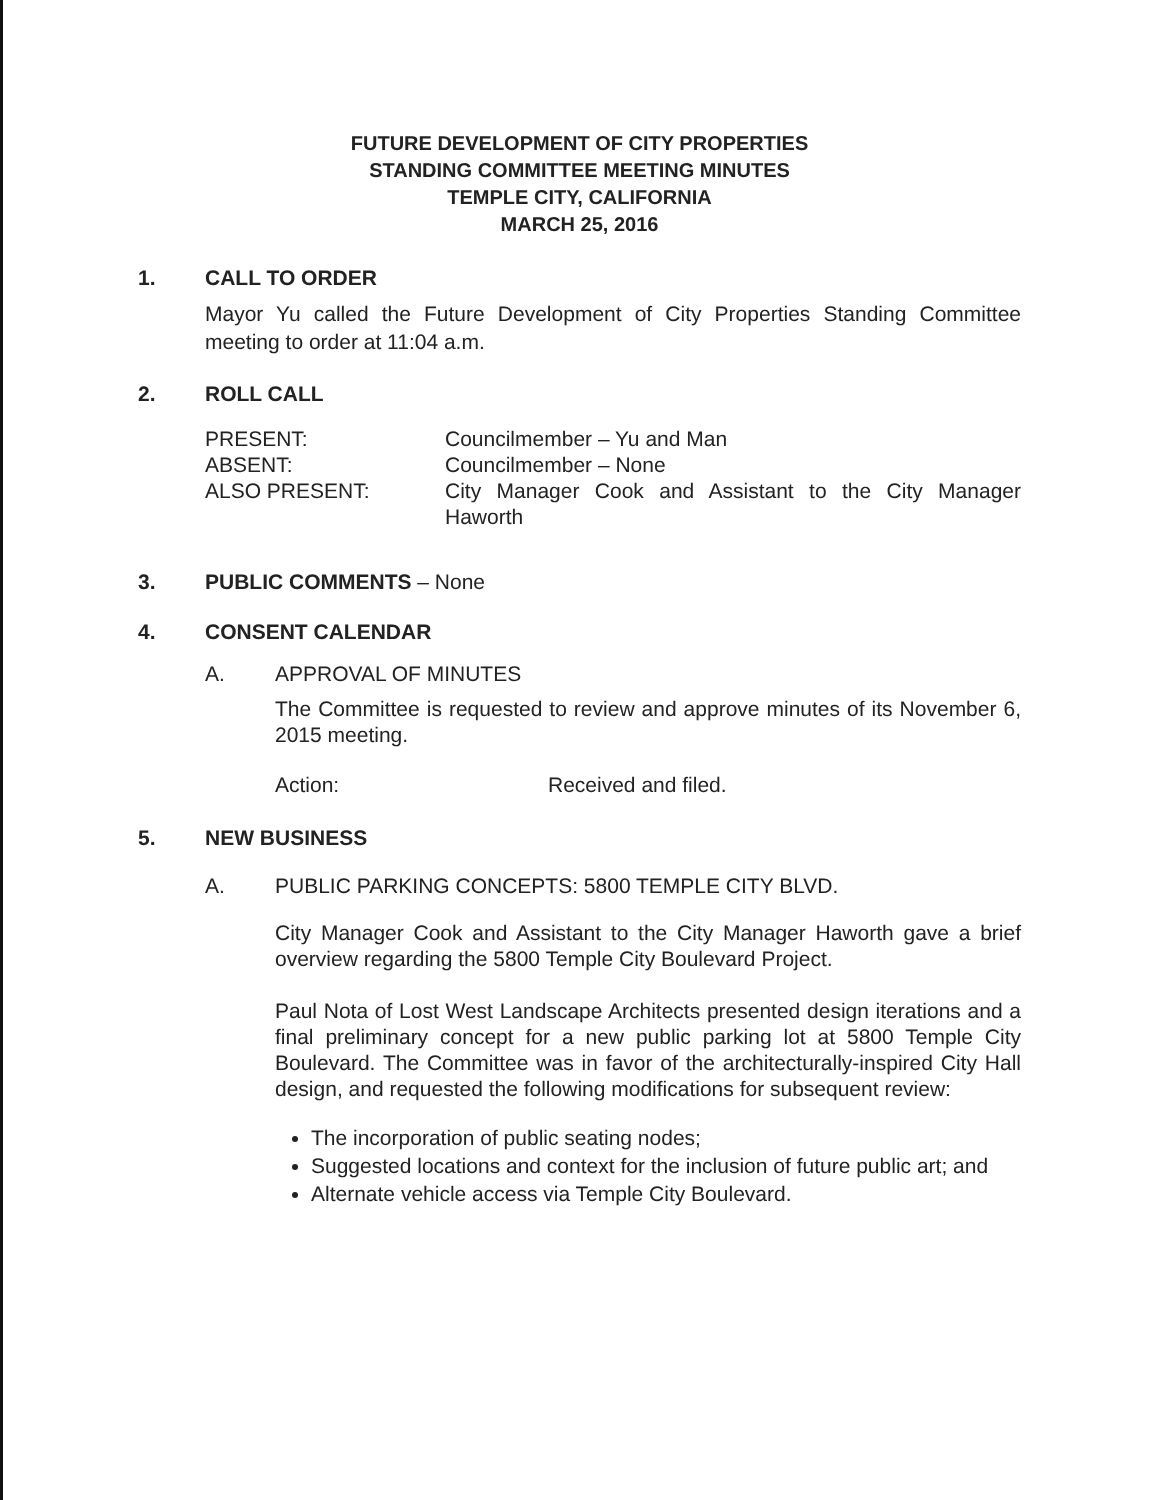FUTURE DEVELOPMENT OF CITY PROPERTIES
STANDING COMMITTEE MEETING MINUTES
TEMPLE CITY, CALIFORNIA
MARCH 25, 2016
1. CALL TO ORDER
Mayor Yu called the Future Development of City Properties Standing Committee meeting to order at 11:04 a.m.
2. ROLL CALL
| PRESENT: | Councilmember – Yu and Man |
| ABSENT: | Councilmember – None |
| ALSO PRESENT: | City Manager Cook and Assistant to the City Manager Haworth |
3. PUBLIC COMMENTS – None
4. CONSENT CALENDAR
A. APPROVAL OF MINUTES
The Committee is requested to review and approve minutes of its November 6, 2015 meeting.
Action: Received and filed.
5. NEW BUSINESS
A. PUBLIC PARKING CONCEPTS: 5800 TEMPLE CITY BLVD.
City Manager Cook and Assistant to the City Manager Haworth gave a brief overview regarding the 5800 Temple City Boulevard Project.
Paul Nota of Lost West Landscape Architects presented design iterations and a final preliminary concept for a new public parking lot at 5800 Temple City Boulevard. The Committee was in favor of the architecturally-inspired City Hall design, and requested the following modifications for subsequent review:
The incorporation of public seating nodes;
Suggested locations and context for the inclusion of future public art; and
Alternate vehicle access via Temple City Boulevard.